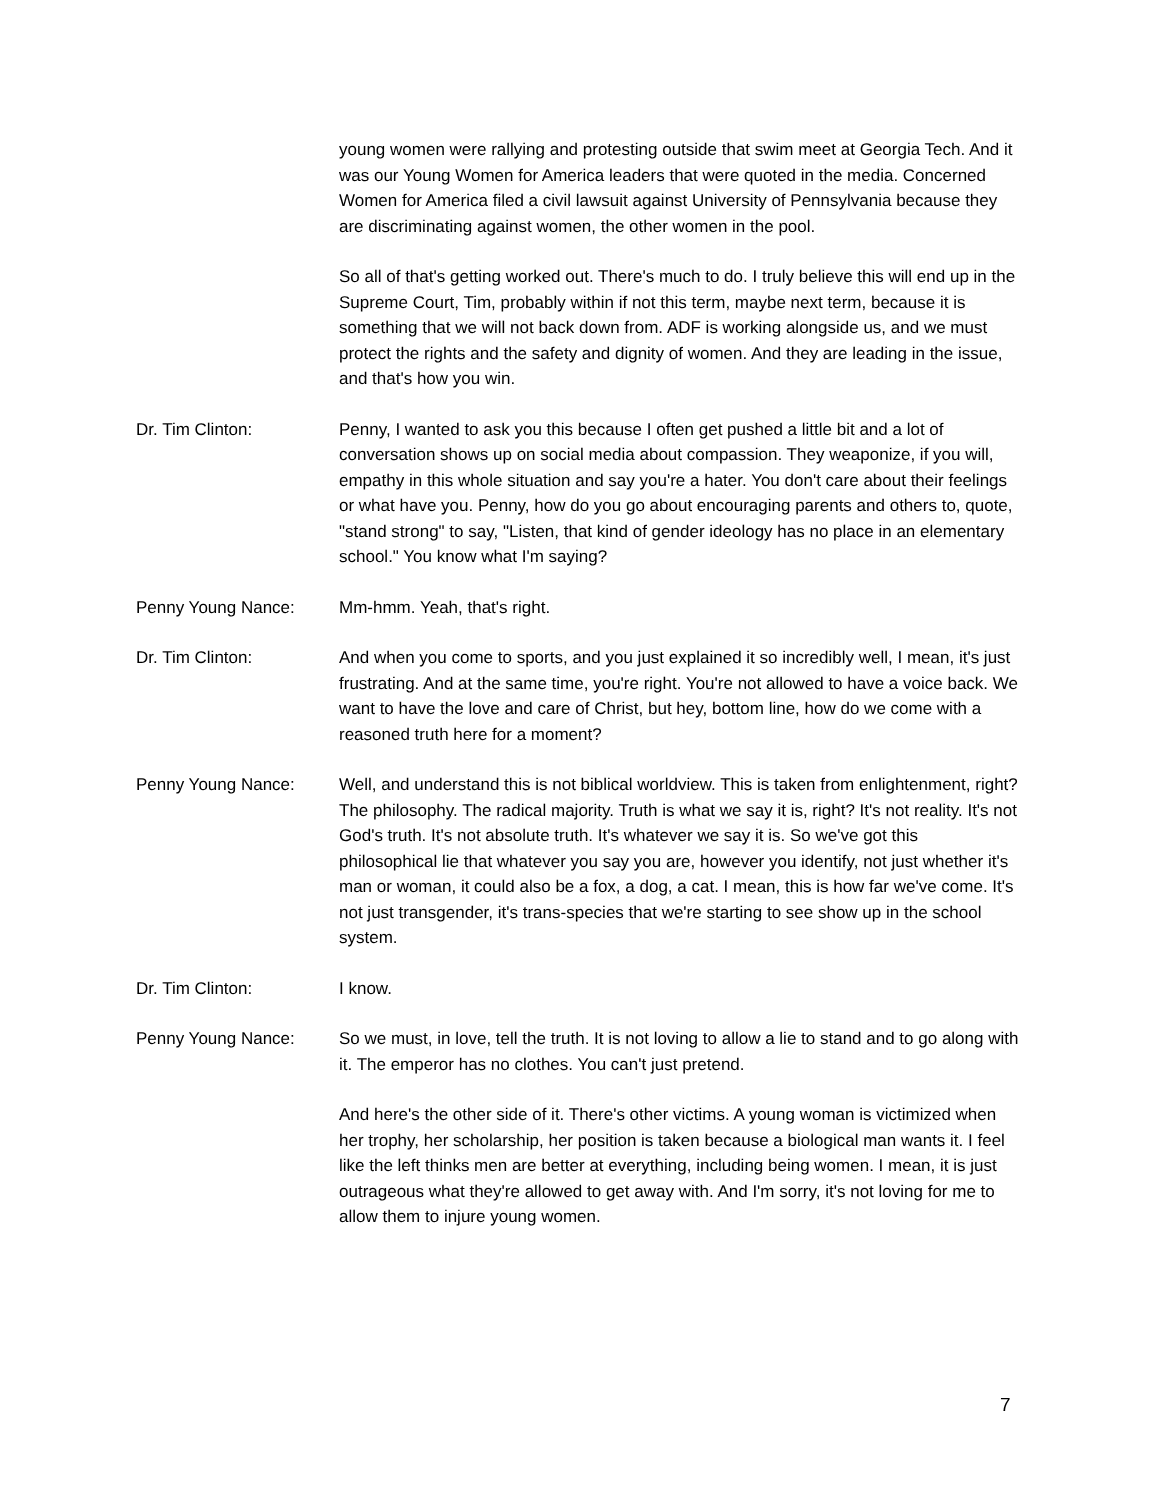young women were rallying and protesting outside that swim meet at Georgia Tech. And it was our Young Women for America leaders that were quoted in the media. Concerned Women for America filed a civil lawsuit against University of Pennsylvania because they are discriminating against women, the other women in the pool.
So all of that's getting worked out. There's much to do. I truly believe this will end up in the Supreme Court, Tim, probably within if not this term, maybe next term, because it is something that we will not back down from. ADF is working alongside us, and we must protect the rights and the safety and dignity of women. And they are leading in the issue, and that's how you win.
Dr. Tim Clinton: Penny, I wanted to ask you this because I often get pushed a little bit and a lot of conversation shows up on social media about compassion. They weaponize, if you will, empathy in this whole situation and say you're a hater. You don't care about their feelings or what have you. Penny, how do you go about encouraging parents and others to, quote, "stand strong" to say, "Listen, that kind of gender ideology has no place in an elementary school." You know what I'm saying?
Penny Young Nance: Mm-hmm. Yeah, that's right.
Dr. Tim Clinton: And when you come to sports, and you just explained it so incredibly well, I mean, it's just frustrating. And at the same time, you're right. You're not allowed to have a voice back. We want to have the love and care of Christ, but hey, bottom line, how do we come with a reasoned truth here for a moment?
Penny Young Nance: Well, and understand this is not biblical worldview. This is taken from enlightenment, right? The philosophy. The radical majority. Truth is what we say it is, right? It's not reality. It's not God's truth. It's not absolute truth. It's whatever we say it is. So we've got this philosophical lie that whatever you say you are, however you identify, not just whether it's man or woman, it could also be a fox, a dog, a cat. I mean, this is how far we've come. It's not just transgender, it's trans-species that we're starting to see show up in the school system.
Dr. Tim Clinton: I know.
Penny Young Nance: So we must, in love, tell the truth. It is not loving to allow a lie to stand and to go along with it. The emperor has no clothes. You can't just pretend.
And here's the other side of it. There's other victims. A young woman is victimized when her trophy, her scholarship, her position is taken because a biological man wants it. I feel like the left thinks men are better at everything, including being women. I mean, it is just outrageous what they're allowed to get away with. And I'm sorry, it's not loving for me to allow them to injure young women.
7